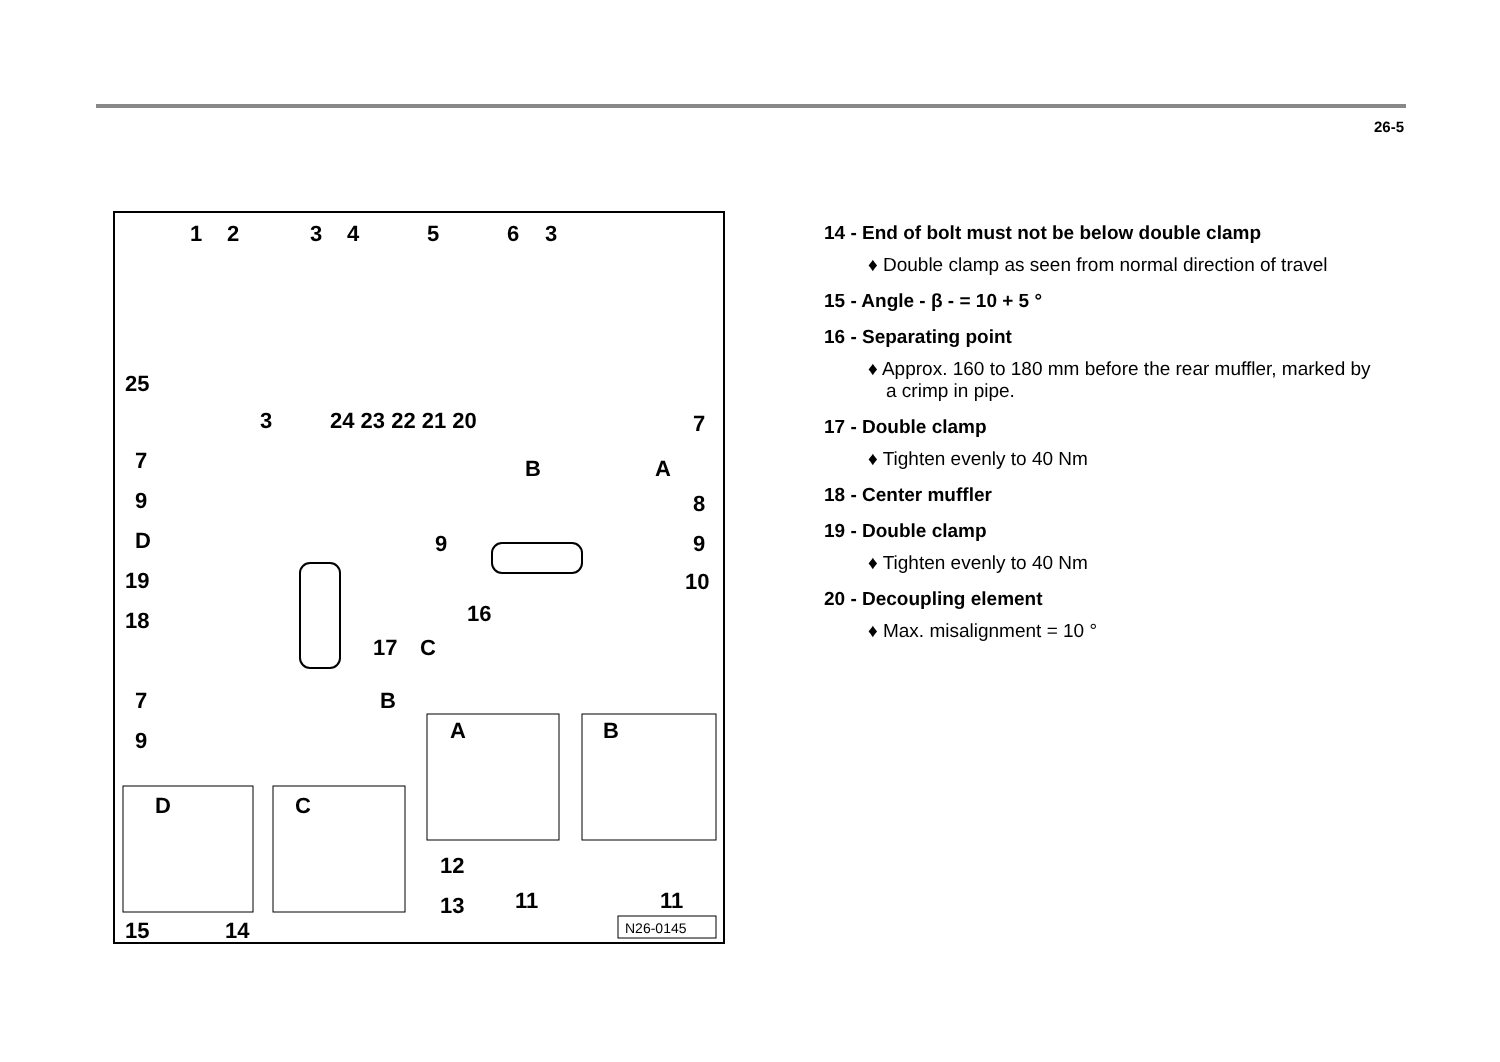26-5
1
2
3
4
5
6
3
25
3
24 23 22 21 20
7
7
9
D
19
18
B
A
8
9
10
9
16
17
C
7
9
B
D
C
A
B
15
14
12
13
11
11
N26-0145
14 - End of bolt must not be below double clamp
♦ Double clamp as seen from normal direction of travel
15 - Angle - β - = 10 + 5 °
16 - Separating point
♦ Approx. 160 to 180 mm before the rear muffler, marked by a crimp in pipe.
17 - Double clamp
♦ Tighten evenly to 40 Nm
18 - Center muffler
19 - Double clamp
♦ Tighten evenly to 40 Nm
20 - Decoupling element
♦ Max. misalignment = 10 °